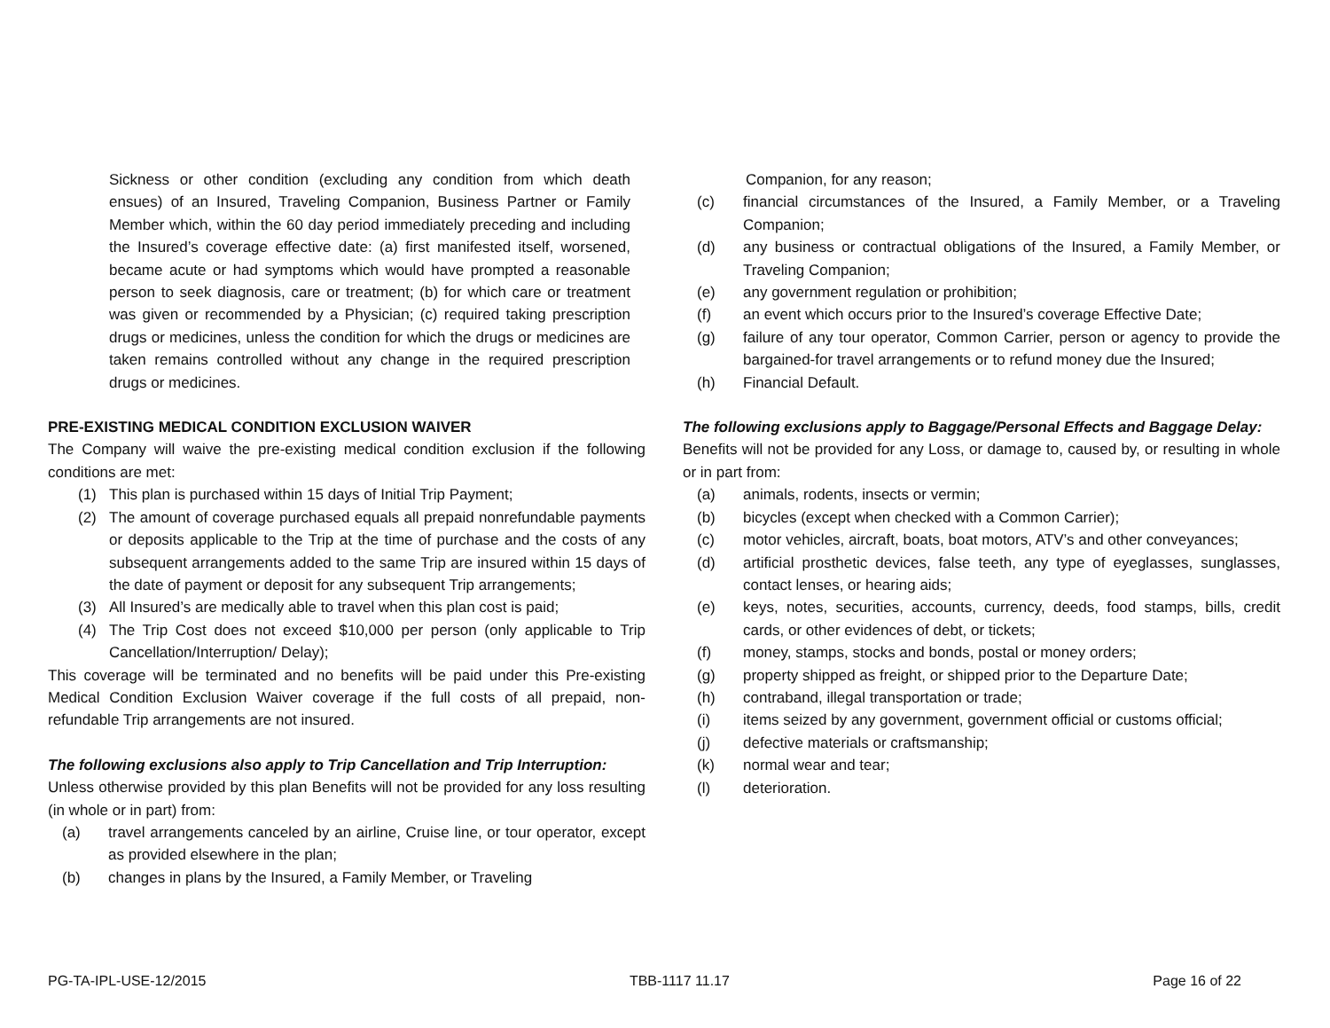Sickness or other condition (excluding any condition from which death ensues) of an Insured, Traveling Companion, Business Partner or Family Member which, within the 60 day period immediately preceding and including the Insured’s coverage effective date: (a) first manifested itself, worsened, became acute or had symptoms which would have prompted a reasonable person to seek diagnosis, care or treatment; (b) for which care or treatment was given or recommended by a Physician; (c) required taking prescription drugs or medicines, unless the condition for which the drugs or medicines are taken remains controlled without any change in the required prescription drugs or medicines.
PRE-EXISTING MEDICAL CONDITION EXCLUSION WAIVER
The Company will waive the pre-existing medical condition exclusion if the following conditions are met:
(1) This plan is purchased within 15 days of Initial Trip Payment;
(2) The amount of coverage purchased equals all prepaid nonrefundable payments or deposits applicable to the Trip at the time of purchase and the costs of any subsequent arrangements added to the same Trip are insured within 15 days of the date of payment or deposit for any subsequent Trip arrangements;
(3) All Insured’s are medically able to travel when this plan cost is paid;
(4) The Trip Cost does not exceed $10,000 per person (only applicable to Trip Cancellation/Interruption/ Delay);
This coverage will be terminated and no benefits will be paid under this Pre-existing Medical Condition Exclusion Waiver coverage if the full costs of all prepaid, non-refundable Trip arrangements are not insured.
The following exclusions also apply to Trip Cancellation and Trip Interruption:
Unless otherwise provided by this plan Benefits will not be provided for any loss resulting (in whole or in part) from:
(a) travel arrangements canceled by an airline, Cruise line, or tour operator, except as provided elsewhere in the plan;
(b) changes in plans by the Insured, a Family Member, or Traveling
Companion, for any reason;
(c) financial circumstances of the Insured, a Family Member, or a Traveling Companion;
(d) any business or contractual obligations of the Insured, a Family Member, or Traveling Companion;
(e) any government regulation or prohibition;
(f) an event which occurs prior to the Insured’s coverage Effective Date;
(g) failure of any tour operator, Common Carrier, person or agency to provide the bargained-for travel arrangements or to refund money due the Insured;
(h) Financial Default.
The following exclusions apply to Baggage/Personal Effects and Baggage Delay:
Benefits will not be provided for any Loss, or damage to, caused by, or resulting in whole or in part from:
(a) animals, rodents, insects or vermin;
(b) bicycles (except when checked with a Common Carrier);
(c) motor vehicles, aircraft, boats, boat motors, ATV’s and other conveyances;
(d) artificial prosthetic devices, false teeth, any type of eyeglasses, sunglasses, contact lenses, or hearing aids;
(e) keys, notes, securities, accounts, currency, deeds, food stamps, bills, credit cards, or other evidences of debt, or tickets;
(f) money, stamps, stocks and bonds, postal or money orders;
(g) property shipped as freight, or shipped prior to the Departure Date;
(h) contraband, illegal transportation or trade;
(i) items seized by any government, government official or customs official;
(j) defective materials or craftsmanship;
(k) normal wear and tear;
(l) deterioration.
PG-TA-IPL-USE-12/2015 TBB-1117 11.17 Page 16 of 22